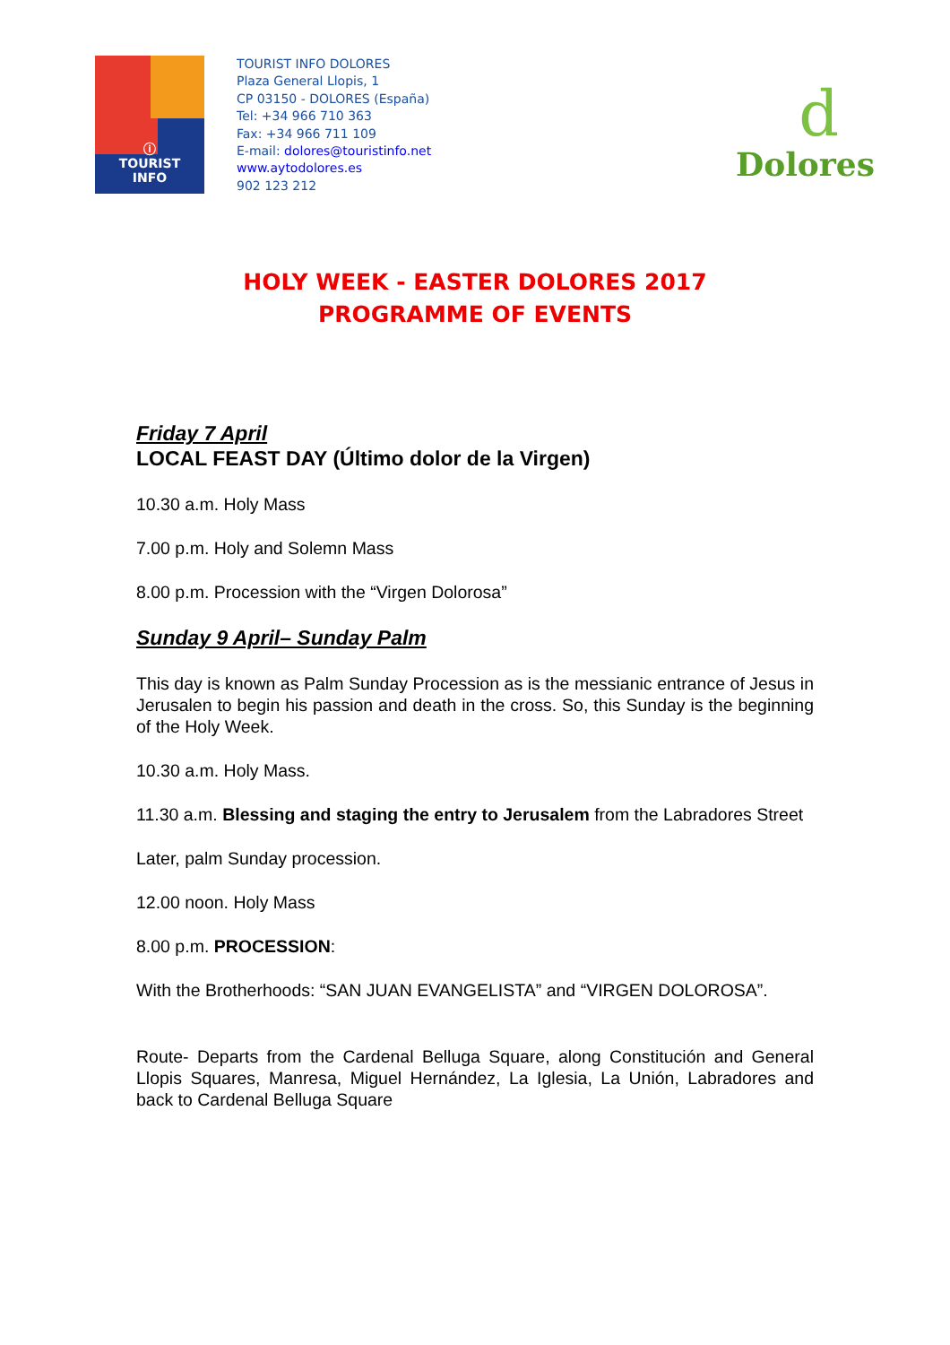ⓘ
TOURIST
INFO
TOURIST INFO DOLORES
Plaza General Llopis, 1
CP 03150 - DOLORES (España)
Tel: +34 966 710 363
Fax: +34 966 711 109
E-mail: dolores@touristinfo.net
www.aytodolores.es
902 123 212
d
Dolores
HOLY WEEK - EASTER DOLORES 2017
PROGRAMME OF EVENTS
Friday 7 April
LOCAL FEAST DAY (Último dolor de la Virgen)
10.30 a.m. Holy Mass
7.00 p.m. Holy and Solemn Mass
8.00 p.m. Procession with the “Virgen Dolorosa”
Sunday 9 April– Sunday Palm
This day is known as Palm Sunday Procession as is the messianic entrance of Jesus in Jerusalen to begin his passion and death in the cross. So, this Sunday is the beginning of the Holy Week.
10.30 a.m. Holy Mass.
11.30 a.m. Blessing and staging the entry to Jerusalem from the Labradores Street
Later, palm Sunday procession.
12.00 noon. Holy Mass
8.00 p.m. PROCESSION:
With the Brotherhoods: “SAN JUAN EVANGELISTA” and “VIRGEN DOLOROSA”.
Route- Departs from the Cardenal Belluga Square, along Constitución and General Llopis Squares, Manresa, Miguel Hernández, La Iglesia, La Unión, Labradores and back to Cardenal Belluga Square